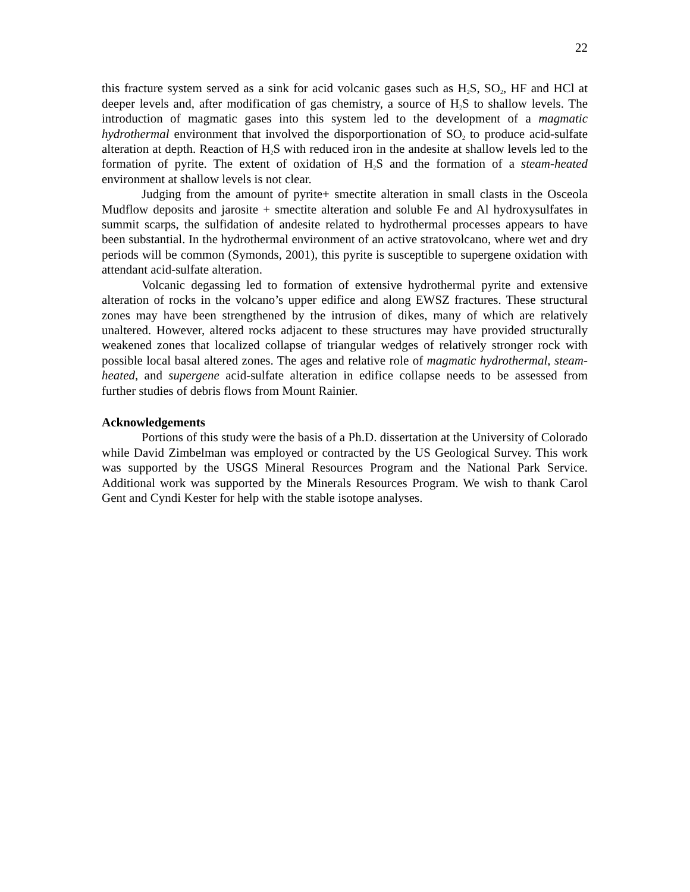22
this fracture system served as a sink for acid volcanic gases such as H<sub>2</sub>S, SO<sub>2</sub>, HF and HCl at deeper levels and, after modification of gas chemistry, a source of H<sub>2</sub>S to shallow levels. The introduction of magmatic gases into this system led to the development of a magmatic hydrothermal environment that involved the disporportionation of SO<sub>2</sub> to produce acid-sulfate alteration at depth. Reaction of H<sub>2</sub>S with reduced iron in the andesite at shallow levels led to the formation of pyrite. The extent of oxidation of H<sub>2</sub>S and the formation of a steam-heated environment at shallow levels is not clear.
Judging from the amount of pyrite+ smectite alteration in small clasts in the Osceola Mudflow deposits and jarosite + smectite alteration and soluble Fe and Al hydroxysulfates in summit scarps, the sulfidation of andesite related to hydrothermal processes appears to have been substantial. In the hydrothermal environment of an active stratovolcano, where wet and dry periods will be common (Symonds, 2001), this pyrite is susceptible to supergene oxidation with attendant acid-sulfate alteration.
Volcanic degassing led to formation of extensive hydrothermal pyrite and extensive alteration of rocks in the volcano’s upper edifice and along EWSZ fractures. These structural zones may have been strengthened by the intrusion of dikes, many of which are relatively unaltered. However, altered rocks adjacent to these structures may have provided structurally weakened zones that localized collapse of triangular wedges of relatively stronger rock with possible local basal altered zones. The ages and relative role of magmatic hydrothermal, steam-heated, and supergene acid-sulfate alteration in edifice collapse needs to be assessed from further studies of debris flows from Mount Rainier.
Acknowledgements
Portions of this study were the basis of a Ph.D. dissertation at the University of Colorado while David Zimbelman was employed or contracted by the US Geological Survey. This work was supported by the USGS Mineral Resources Program and the National Park Service. Additional work was supported by the Minerals Resources Program. We wish to thank Carol Gent and Cyndi Kester for help with the stable isotope analyses.